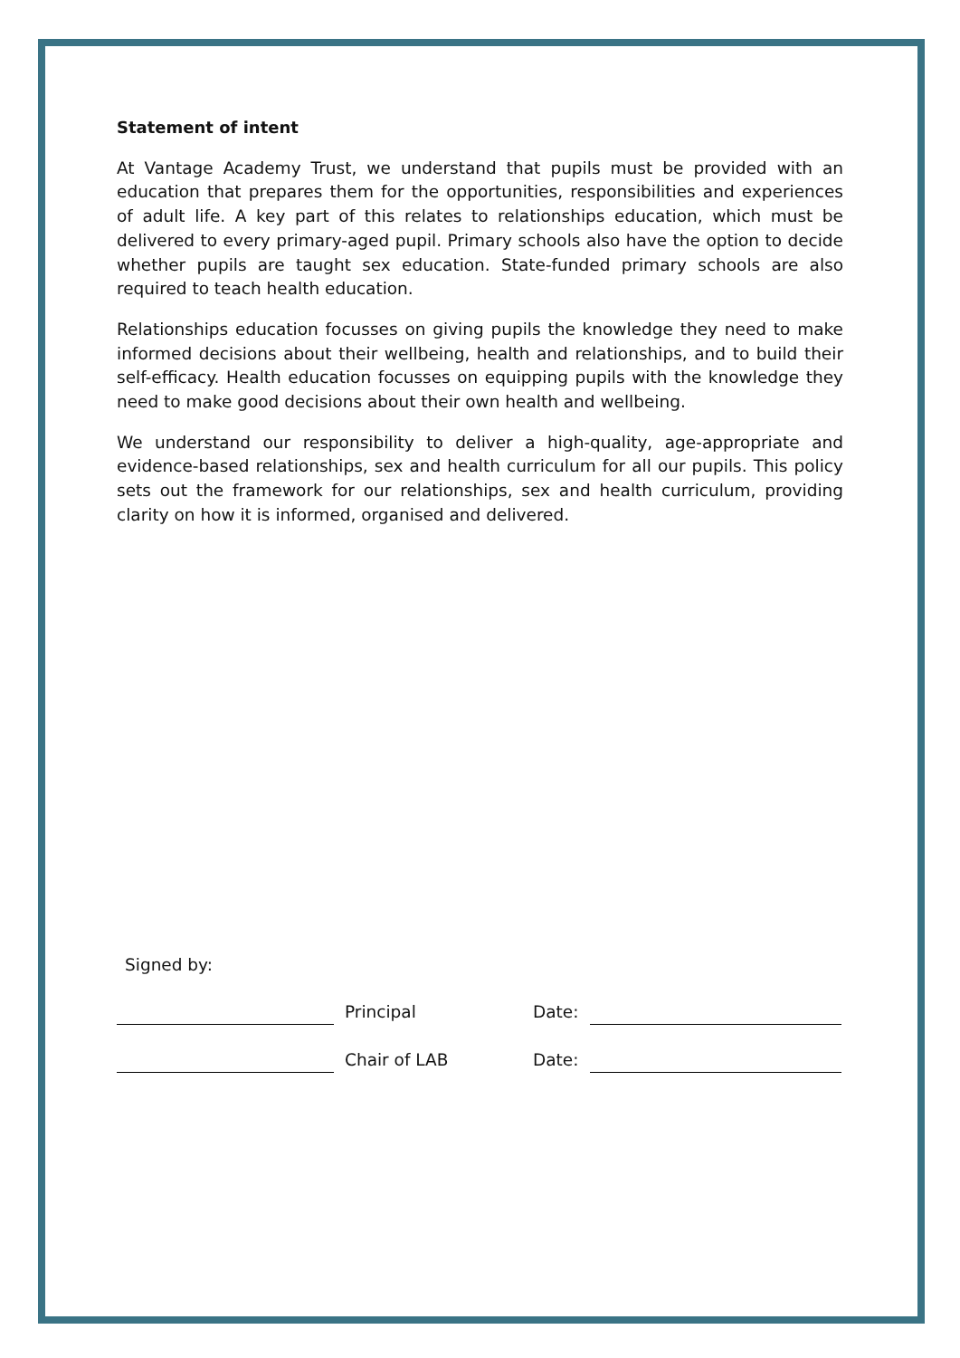Statement of intent
At Vantage Academy Trust, we understand that pupils must be provided with an education that prepares them for the opportunities, responsibilities and experiences of adult life. A key part of this relates to relationships education, which must be delivered to every primary-aged pupil. Primary schools also have the option to decide whether pupils are taught sex education. State-funded primary schools are also required to teach health education.
Relationships education focusses on giving pupils the knowledge they need to make informed decisions about their wellbeing, health and relationships, and to build their self-efficacy. Health education focusses on equipping pupils with the knowledge they need to make good decisions about their own health and wellbeing.
We understand our responsibility to deliver a high-quality, age-appropriate and evidence-based relationships, sex and health curriculum for all our pupils. This policy sets out the framework for our relationships, sex and health curriculum, providing clarity on how it is informed, organised and delivered.
Signed by:
Principal Date:
Chair of LAB Date: